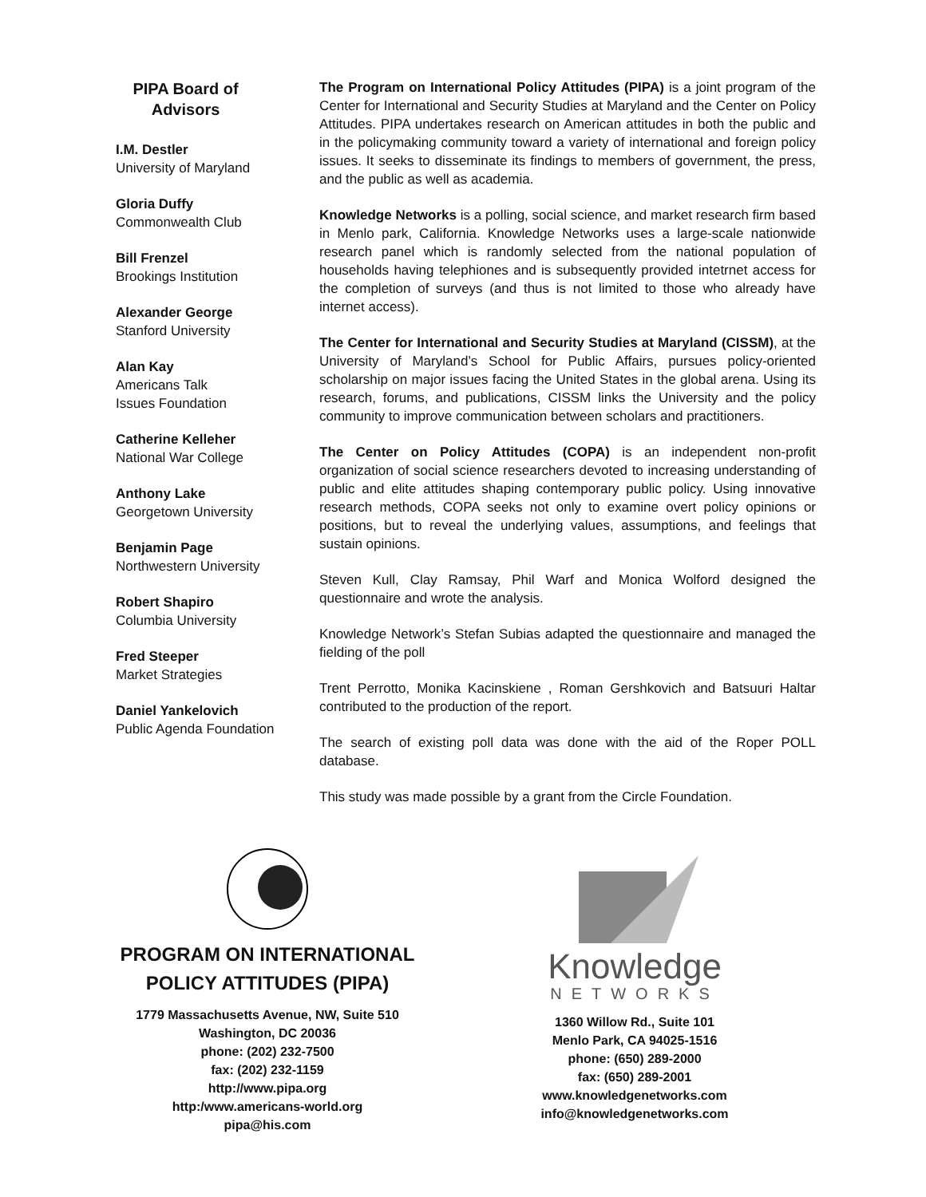PIPA Board of Advisors
I.M. Destler
University of Maryland
Gloria Duffy
Commonwealth Club
Bill Frenzel
Brookings Institution
Alexander George
Stanford University
Alan Kay
Americans Talk
Issues Foundation
Catherine Kelleher
National War College
Anthony Lake
Georgetown University
Benjamin Page
Northwestern University
Robert Shapiro
Columbia University
Fred Steeper
Market Strategies
Daniel Yankelovich
Public Agenda Foundation
The Program on International Policy Attitudes (PIPA) is a joint program of the Center for International and Security Studies at Maryland and the Center on Policy Attitudes. PIPA undertakes research on American attitudes in both the public and in the policymaking community toward a variety of international and foreign policy issues. It seeks to disseminate its findings to members of government, the press, and the public as well as academia.
Knowledge Networks is a polling, social science, and market research firm based in Menlo park, California. Knowledge Networks uses a large-scale nationwide research panel which is randomly selected from the national population of households having telephiones and is subsequently provided intetrnet access for the completion of surveys (and thus is not limited to those who already have internet access).
The Center for International and Security Studies at Maryland (CISSM), at the University of Maryland’s School for Public Affairs, pursues policy-oriented scholarship on major issues facing the United States in the global arena. Using its research, forums, and publications, CISSM links the University and the policy community to improve communication between scholars and practitioners.
The Center on Policy Attitudes (COPA) is an independent non-profit organization of social science researchers devoted to increasing understanding of public and elite attitudes shaping contemporary public policy. Using innovative research methods, COPA seeks not only to examine overt policy opinions or positions, but to reveal the underlying values, assumptions, and feelings that sustain opinions.
Steven Kull, Clay Ramsay, Phil Warf and Monica Wolford designed the questionnaire and wrote the analysis.
Knowledge Network’s Stefan Subias adapted the questionnaire and managed the fielding of the poll
Trent Perrotto, Monika Kacinskiene , Roman Gershkovich and Batsuuri Haltar contributed to the production of the report.
The search of existing poll data was done with the aid of the Roper POLL database.
This study was made possible by a grant from the Circle Foundation.
PROGRAM ON INTERNATIONAL
POLICY ATTITUDES (PIPA)
1779 Massachusetts Avenue, NW, Suite 510
Washington, DC 20036
phone: (202) 232-7500
fax: (202) 232-1159
http://www.pipa.org
http:/www.americans-world.org
pipa@his.com
Knowledge
NETWORKS
1360 Willow Rd., Suite 101
Menlo Park, CA 94025-1516
phone: (650) 289-2000
fax: (650) 289-2001
www.knowledgenetworks.com
info@knowledgenetworks.com